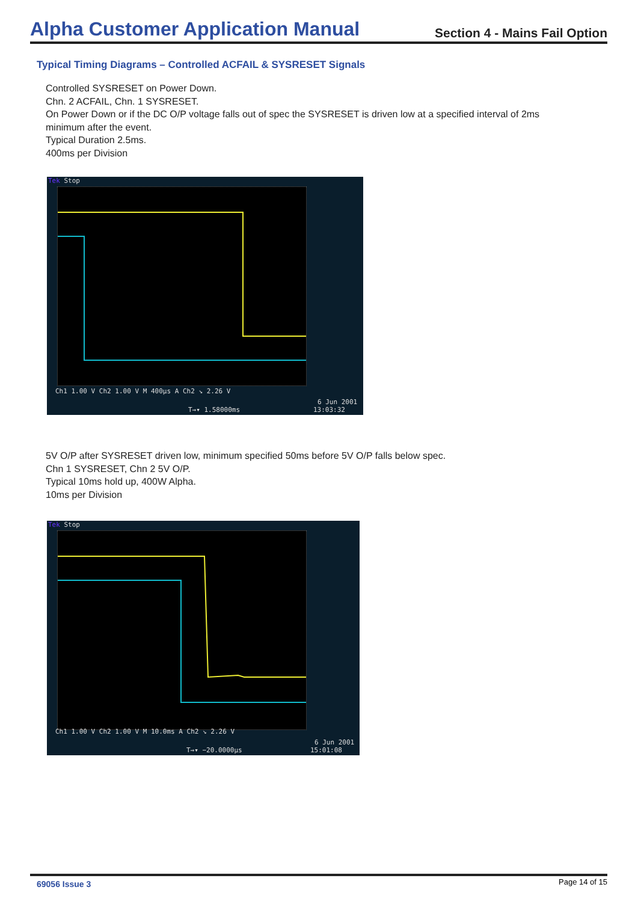Alpha Customer Application Manual Section 4 - Mains Fail Option
Typical Timing Diagrams – Controlled ACFAIL & SYSRESET Signals
Controlled SYSRESET on Power Down.
Chn. 2 ACFAIL, Chn. 1 SYSRESET.
On Power Down or if the DC O/P voltage falls out of spec the SYSRESET is driven low at a specified interval of 2ms minimum after the event.
Typical Duration 2.5ms.
400ms per Division
Tek Stop
Ch1 1.00 V Ch2 1.00 V M 400µs A Ch2 ↘ 2.26 V
6 Jun 2001
T→▾ 1.58000ms 13:03:32
5V O/P after SYSRESET driven low, minimum specified 50ms before 5V O/P falls below spec.
Chn 1 SYSRESET, Chn 2 5V O/P.
Typical 10ms hold up, 400W Alpha.
10ms per Division
Tek Stop
Ch1 1.00 V Ch2 1.00 V M 10.0ms A Ch2 ↘ 2.26 V
6 Jun 2001
T→▾ −20.0000µs 15:01:08
69056 Issue 3 Page 14 of 15